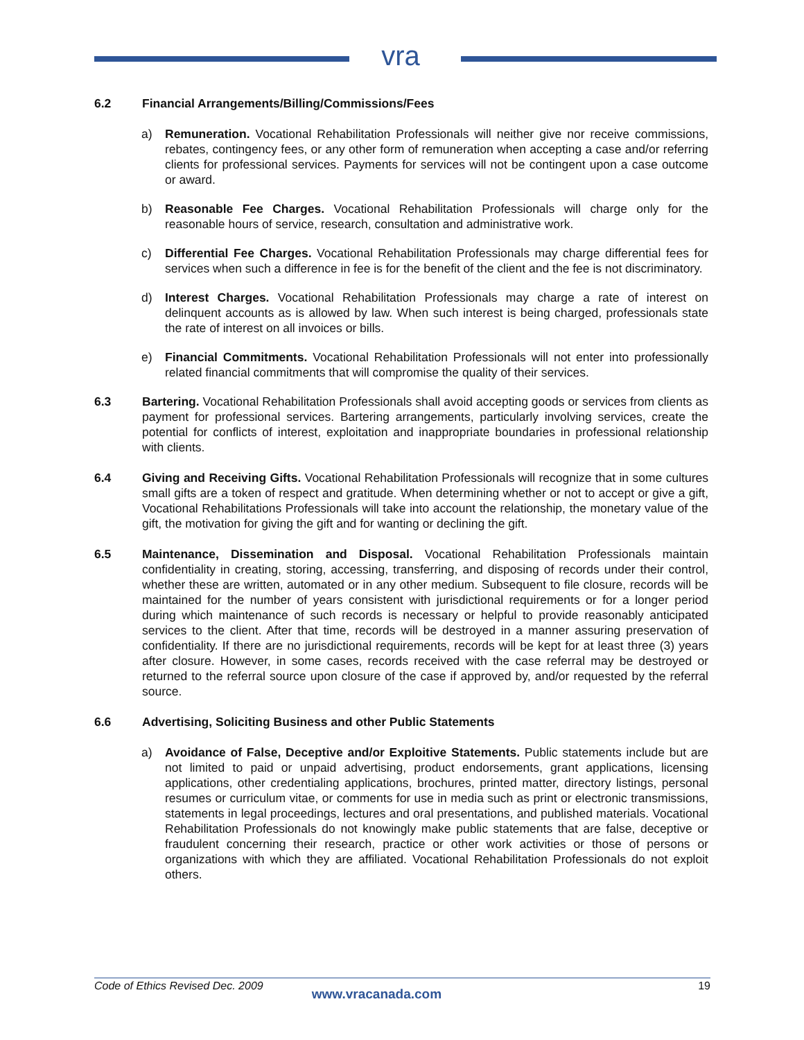vra
6.2 Financial Arrangements/Billing/Commissions/Fees
a) Remuneration. Vocational Rehabilitation Professionals will neither give nor receive commissions, rebates, contingency fees, or any other form of remuneration when accepting a case and/or referring clients for professional services. Payments for services will not be contingent upon a case outcome or award.
b) Reasonable Fee Charges. Vocational Rehabilitation Professionals will charge only for the reasonable hours of service, research, consultation and administrative work.
c) Differential Fee Charges. Vocational Rehabilitation Professionals may charge differential fees for services when such a difference in fee is for the benefit of the client and the fee is not discriminatory.
d) Interest Charges. Vocational Rehabilitation Professionals may charge a rate of interest on delinquent accounts as is allowed by law. When such interest is being charged, professionals state the rate of interest on all invoices or bills.
e) Financial Commitments. Vocational Rehabilitation Professionals will not enter into professionally related financial commitments that will compromise the quality of their services.
6.3 Bartering. Vocational Rehabilitation Professionals shall avoid accepting goods or services from clients as payment for professional services. Bartering arrangements, particularly involving services, create the potential for conflicts of interest, exploitation and inappropriate boundaries in professional relationship with clients.
6.4 Giving and Receiving Gifts. Vocational Rehabilitation Professionals will recognize that in some cultures small gifts are a token of respect and gratitude. When determining whether or not to accept or give a gift, Vocational Rehabilitations Professionals will take into account the relationship, the monetary value of the gift, the motivation for giving the gift and for wanting or declining the gift.
6.5 Maintenance, Dissemination and Disposal. Vocational Rehabilitation Professionals maintain confidentiality in creating, storing, accessing, transferring, and disposing of records under their control, whether these are written, automated or in any other medium. Subsequent to file closure, records will be maintained for the number of years consistent with jurisdictional requirements or for a longer period during which maintenance of such records is necessary or helpful to provide reasonably anticipated services to the client. After that time, records will be destroyed in a manner assuring preservation of confidentiality. If there are no jurisdictional requirements, records will be kept for at least three (3) years after closure. However, in some cases, records received with the case referral may be destroyed or returned to the referral source upon closure of the case if approved by, and/or requested by the referral source.
6.6 Advertising, Soliciting Business and other Public Statements
a) Avoidance of False, Deceptive and/or Exploitive Statements. Public statements include but are not limited to paid or unpaid advertising, product endorsements, grant applications, licensing applications, other credentialing applications, brochures, printed matter, directory listings, personal resumes or curriculum vitae, or comments for use in media such as print or electronic transmissions, statements in legal proceedings, lectures and oral presentations, and published materials. Vocational Rehabilitation Professionals do not knowingly make public statements that are false, deceptive or fraudulent concerning their research, practice or other work activities or those of persons or organizations with which they are affiliated. Vocational Rehabilitation Professionals do not exploit others.
Code of Ethics Revised Dec. 2009 www.vracanada.com 19